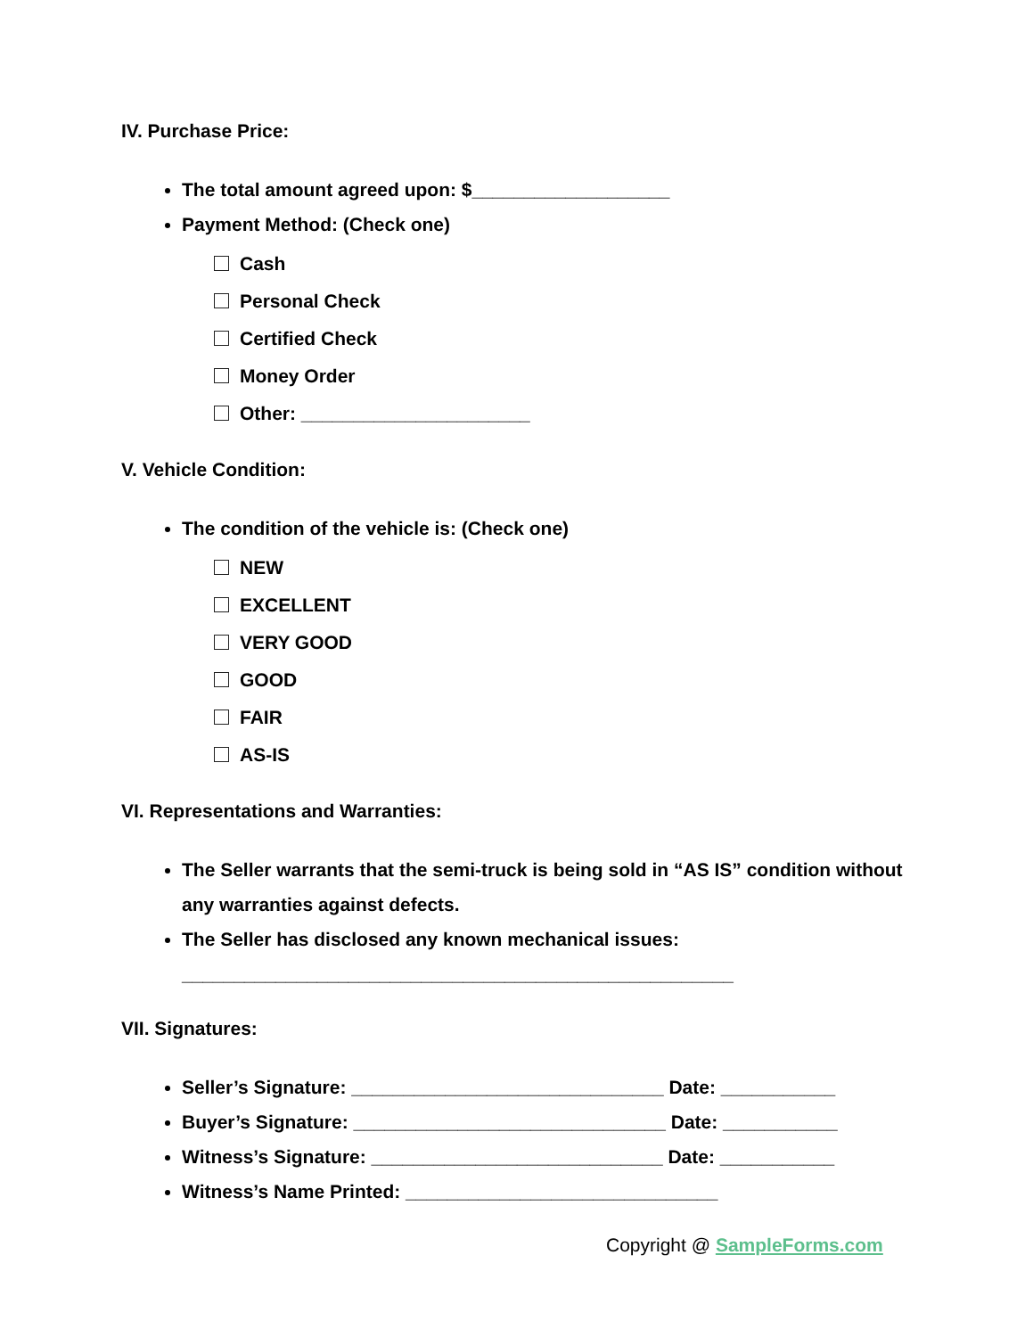IV. Purchase Price:
The total amount agreed upon: $___________________
Payment Method: (Check one)
Cash
Personal Check
Certified Check
Money Order
Other: ______________________
V. Vehicle Condition:
The condition of the vehicle is: (Check one)
NEW
EXCELLENT
VERY GOOD
GOOD
FAIR
AS-IS
VI. Representations and Warranties:
The Seller warrants that the semi-truck is being sold in “AS IS” condition without any warranties against defects.
The Seller has disclosed any known mechanical issues:
_____________________________________________________
VII. Signatures:
Seller’s Signature: ______________________________ Date: ___________
Buyer’s Signature: ______________________________ Date: ___________
Witness’s Signature: ____________________________ Date: ___________
Witness’s Name Printed: ______________________________
Copyright @ SampleForms.com